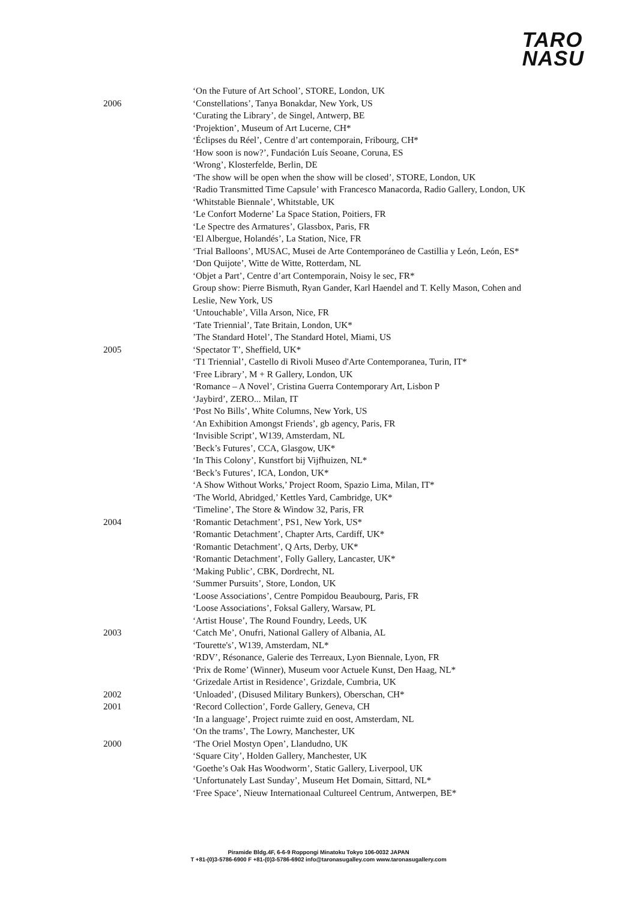TARO
NASU
‘On the Future of Art School’, STORE, London, UK
2006 ‘Constellations’, Tanya Bonakdar, New York, US
‘Curating the Library’, de Singel, Antwerp, BE
‘Projektion’, Museum of Art Lucerne, CH*
‘Éclipses du Réel’, Centre d’art contemporain, Fribourg, CH*
‘How soon is now?’, Fundación Luís Seoane, Coruna, ES
‘Wrong’, Klosterfelde, Berlin, DE
‘The show will be open when the show will be closed’, STORE, London, UK
‘Radio Transmitted Time Capsule’ with Francesco Manacorda, Radio Gallery, London, UK
‘Whitstable Biennale’, Whitstable, UK
‘Le Confort Moderne’ La Space Station, Poitiers, FR
‘Le Spectre des Armatures’, Glassbox, Paris, FR
‘El Albergue, Holandés’, La Station, Nice, FR
‘Trial Balloons’, MUSAC, Musei de Arte Contemporáneo de Castillia y León, León, ES*
‘Don Quijote’, Witte de Witte, Rotterdam, NL
‘Objet a Part’, Centre d’art Contemporain, Noisy le sec, FR*
Group show: Pierre Bismuth, Ryan Gander, Karl Haendel and T. Kelly Mason, Cohen and Leslie, New York, US
‘Untouchable’, Villa Arson, Nice, FR
‘Tate Triennial’, Tate Britain, London, UK*
’The Standard Hotel’, The Standard Hotel, Miami, US
2005 ‘Spectator T’, Sheffield, UK*
‘T1 Triennial’, Castello di Rivoli Museo d'Arte Contemporanea, Turin, IT*
‘Free Library’, M + R Gallery, London, UK
‘Romance – A Novel’, Cristina Guerra Contemporary Art, Lisbon P
‘Jaybird’, ZERO... Milan, IT
‘Post No Bills’, White Columns, New York, US
‘An Exhibition Amongst Friends’, gb agency, Paris, FR
‘Invisible Script’, W139, Amsterdam, NL
’Beck’s Futures’, CCA, Glasgow, UK*
‘In This Colony’, Kunstfort bij Vijfhuizen, NL*
‘Beck’s Futures’, ICA, London, UK*
‘A Show Without Works,’ Project Room, Spazio Lima, Milan, IT*
‘The World, Abridged,’ Kettles Yard, Cambridge, UK*
‘Timeline’, The Store & Window 32, Paris, FR
2004 ‘Romantic Detachment’, PS1, New York, US*
‘Romantic Detachment’, Chapter Arts, Cardiff, UK*
‘Romantic Detachment’, Q Arts, Derby, UK*
‘Romantic Detachment’, Folly Gallery, Lancaster, UK*
‘Making Public’, CBK, Dordrecht, NL
‘Summer Pursuits’, Store, London, UK
‘Loose Associations’, Centre Pompidou Beaubourg, Paris, FR
‘Loose Associations’, Foksal Gallery, Warsaw, PL
‘Artist House’, The Round Foundry, Leeds, UK
2003 ‘Catch Me’, Onufri, National Gallery of Albania, AL
‘Tourette's’, W139, Amsterdam, NL*
‘RDV’, Résonance, Galerie des Terreaux, Lyon Biennale, Lyon, FR
‘Prix de Rome’ (Winner), Museum voor Actuele Kunst, Den Haag, NL*
‘Grizedale Artist in Residence’, Grizdale, Cumbria, UK
2002 ‘Unloaded’, (Disused Military Bunkers), Oberschan, CH*
2001 ‘Record Collection’, Forde Gallery, Geneva, CH
‘In a language’, Project ruimte zuid en oost, Amsterdam, NL
‘On the trams’, The Lowry, Manchester, UK
2000 ‘The Oriel Mostyn Open’, Llandudno, UK
‘Square City’, Holden Gallery, Manchester, UK
‘Goethe’s Oak Has Woodworm’, Static Gallery, Liverpool, UK
‘Unfortunately Last Sunday’, Museum Het Domain, Sittard, NL*
‘Free Space’, Nieuw Internationaal Cultureel Centrum, Antwerpen, BE*
Piramide Bldg.4F, 6-6-9 Roppongi Minatoku Tokyo 106-0032 JAPAN
T +81-(0)3-5786-6900 F +81-(0)3-5786-6902 info@taronasugalley.com www.taronasugallery.com